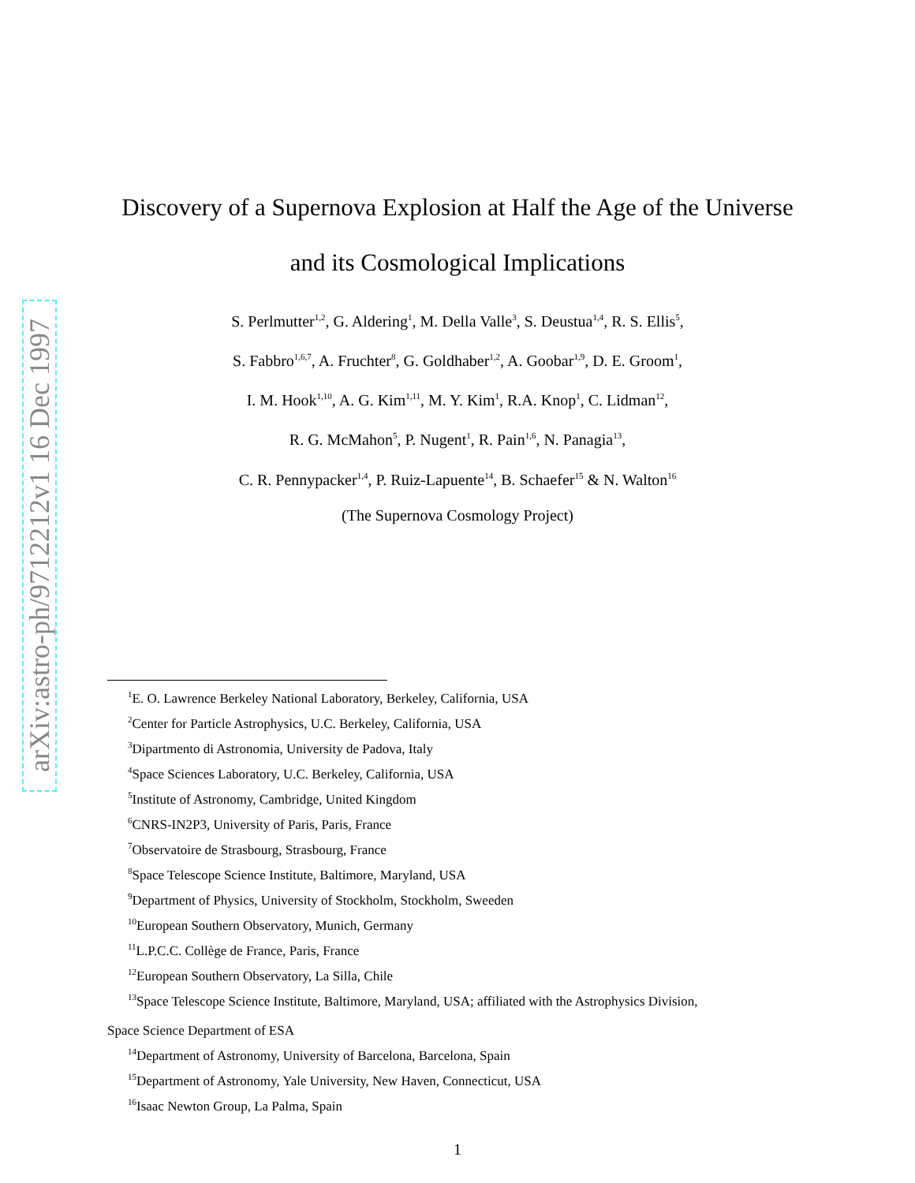arXiv:astro-ph/9712212v1 16 Dec 1997
Discovery of a Supernova Explosion at Half the Age of the Universe
and its Cosmological Implications
S. Perlmutter<sup>1,2</sup>, G. Aldering<sup>1</sup>, M. Della Valle<sup>3</sup>, S. Deustua<sup>1,4</sup>, R. S. Ellis<sup>5</sup>,
S. Fabbro<sup>1,6,7</sup>, A. Fruchter<sup>8</sup>, G. Goldhaber<sup>1,2</sup>, A. Goobar<sup>1,9</sup>, D. E. Groom<sup>1</sup>,
I. M. Hook<sup>1,10</sup>, A. G. Kim<sup>1,11</sup>, M. Y. Kim<sup>1</sup>, R.A. Knop<sup>1</sup>, C. Lidman<sup>12</sup>,
R. G. McMahon<sup>5</sup>, P. Nugent<sup>1</sup>, R. Pain<sup>1,6</sup>, N. Panagia<sup>13</sup>,
C. R. Pennypacker<sup>1,4</sup>, P. Ruiz-Lapuente<sup>14</sup>, B. Schaefer<sup>15</sup> & N. Walton<sup>16</sup>
(The Supernova Cosmology Project)
<sup>1</sup> E. O. Lawrence Berkeley National Laboratory, Berkeley, California, USA
<sup>2</sup> Center for Particle Astrophysics, U.C. Berkeley, California, USA
<sup>3</sup> Dipartmento di Astronomia, University de Padova, Italy
<sup>4</sup> Space Sciences Laboratory, U.C. Berkeley, California, USA
<sup>5</sup> Institute of Astronomy, Cambridge, United Kingdom
<sup>6</sup>CNRS-IN2P3, University of Paris, Paris, France
<sup>7</sup> Observatoire de Strasbourg, Strasbourg, France
<sup>8</sup> Space Telescope Science Institute, Baltimore, Maryland, USA
<sup>9</sup> Department of Physics, University of Stockholm, Stockholm, Sweeden
<sup>10</sup> European Southern Observatory, Munich, Germany
<sup>11</sup> L.P.C.C. Collège de France, Paris, France
<sup>12</sup> European Southern Observatory, La Silla, Chile
<sup>13</sup> Space Telescope Science Institute, Baltimore, Maryland, USA; affiliated with the Astrophysics Division,
Space Science Department of ESA
<sup>14</sup> Department of Astronomy, University of Barcelona, Barcelona, Spain
<sup>15</sup> Department of Astronomy, Yale University, New Haven, Connecticut, USA
<sup>16</sup> Isaac Newton Group, La Palma, Spain
1